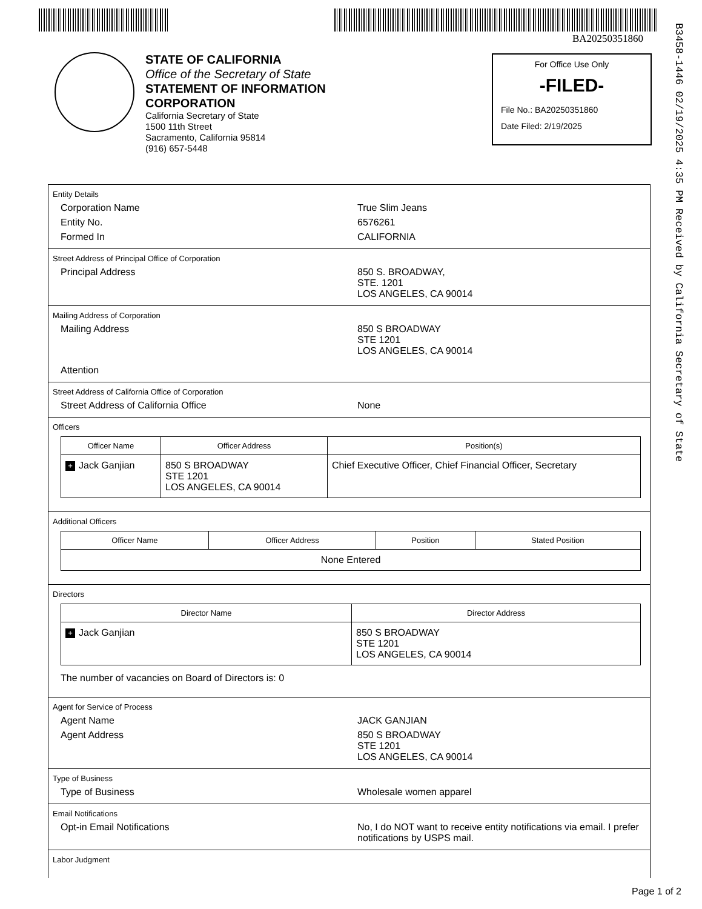BA20250351860
B3458-1446 02/19/2025 4:35 PM Received by California Secretary of State
STATE OF CALIFORNIA
Office of the Secretary of State
STATEMENT OF INFORMATION
CORPORATION
California Secretary of State
1500 11th Street
Sacramento, California 95814
(916) 657-5448
For Office Use Only
-FILED-
File No.: BA20250351860
Date Filed: 2/19/2025
Entity Details
Corporation Name True Slim Jeans
Entity No. 6576261
Formed In CALIFORNIA
Street Address of Principal Office of Corporation
Principal Address 850 S. BROADWAY,
STE. 1201
LOS ANGELES, CA 90014
Mailing Address of Corporation
Mailing Address 850 S BROADWAY
STE 1201
LOS ANGELES, CA 90014
Attention
Street Address of California Office of Corporation
Street Address of California Office None
Officers
| Officer Name | Officer Address | Position(s) |
| --- | --- | --- |
| + Jack Ganjian | 850 S BROADWAY STE 1201 LOS ANGELES, CA 90014 | Chief Executive Officer, Chief Financial Officer, Secretary |
Additional Officers
| Officer Name | Officer Address | Position | Stated Position |
| --- | --- | --- | --- |
| None Entered | | | |
Directors
| Director Name | Director Address |
| --- | --- |
| + Jack Ganjian | 850 S BROADWAY STE 1201 LOS ANGELES, CA 90014 |
The number of vacancies on Board of Directors is: 0
Agent for Service of Process
Agent Name JACK GANJIAN
Agent Address 850 S BROADWAY
STE 1201
LOS ANGELES, CA 90014
Type of Business
Type of Business Wholesale women apparel
Email Notifications
Opt-in Email Notifications No, I do NOT want to receive entity notifications via email. I prefer notifications by USPS mail.
Labor Judgment
Page 1 of 2